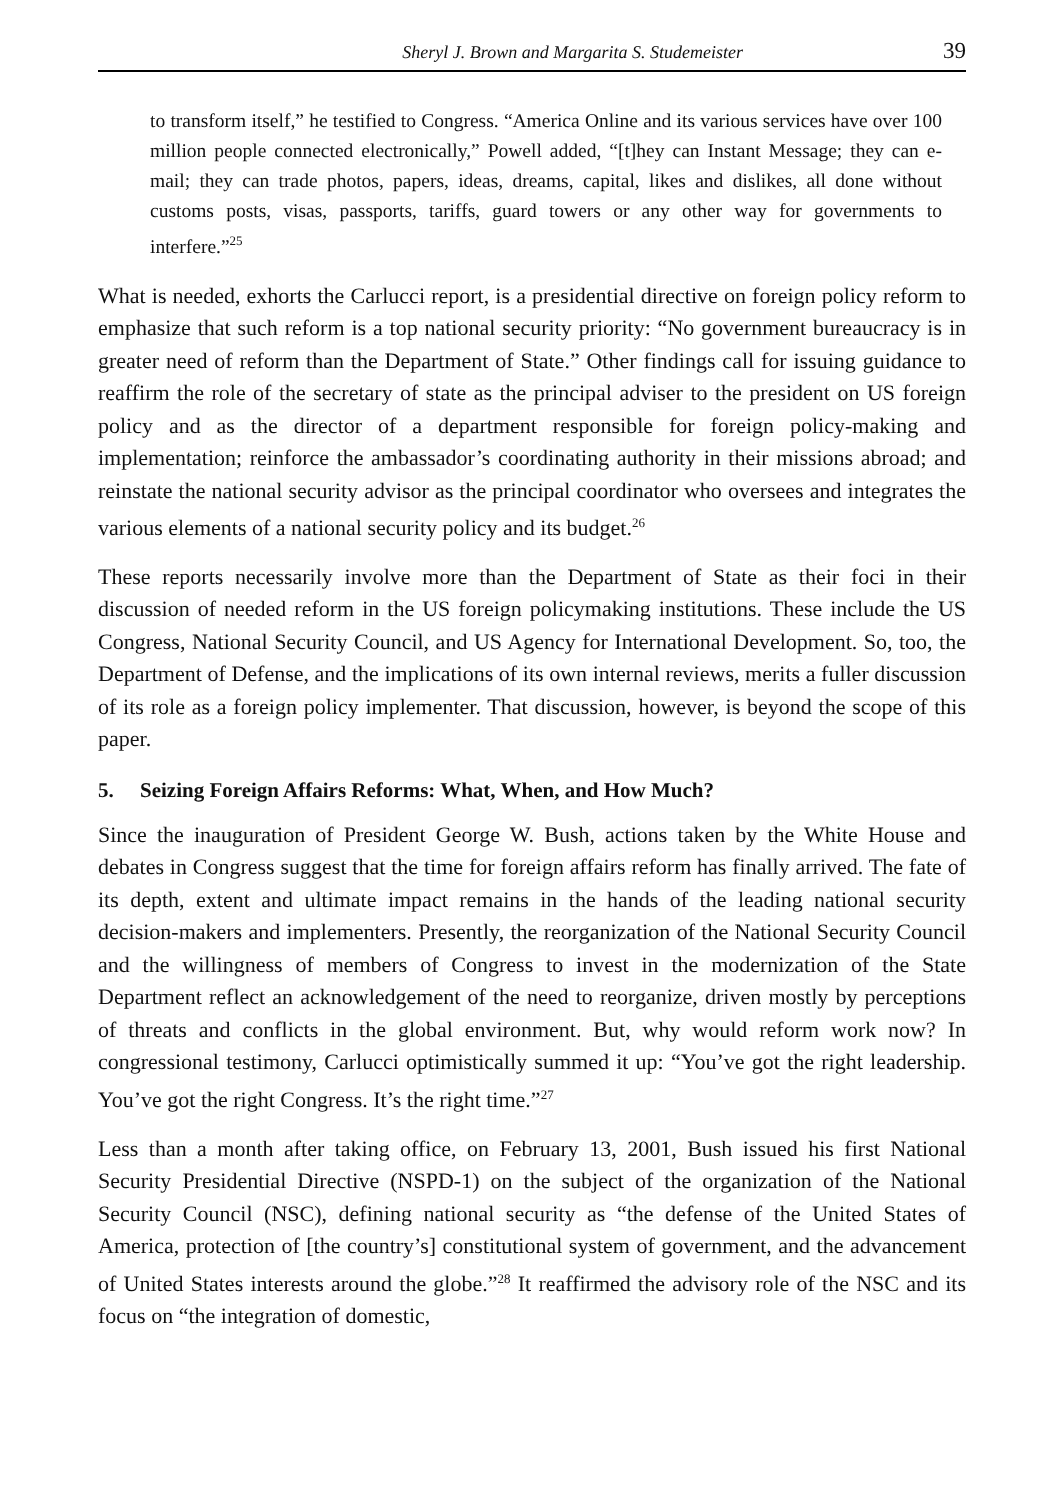Sheryl J. Brown and Margarita S. Studemeister 39
to transform itself,” he testified to Congress. “America Online and its various services have over 100 million people connected electronically,” Powell added, “[t]hey can Instant Message; they can e-mail; they can trade photos, papers, ideas, dreams, capital, likes and dislikes, all done without customs posts, visas, passports, tariffs, guard towers or any other way for governments to interfere.”<sup>25</sup>
What is needed, exhorts the Carlucci report, is a presidential directive on foreign policy reform to emphasize that such reform is a top national security priority: “No government bureaucracy is in greater need of reform than the Department of State.” Other findings call for issuing guidance to reaffirm the role of the secretary of state as the principal adviser to the president on US foreign policy and as the director of a department responsible for foreign policy-making and implementation; reinforce the ambassador’s coordinating authority in their missions abroad; and reinstate the national security advisor as the principal coordinator who oversees and integrates the various elements of a national security policy and its budget.<sup>26</sup>
These reports necessarily involve more than the Department of State as their foci in their discussion of needed reform in the US foreign policymaking institutions. These include the US Congress, National Security Council, and US Agency for International Development. So, too, the Department of Defense, and the implications of its own internal reviews, merits a fuller discussion of its role as a foreign policy implementer. That discussion, however, is beyond the scope of this paper.
5. Seizing Foreign Affairs Reforms: What, When, and How Much?
Since the inauguration of President George W. Bush, actions taken by the White House and debates in Congress suggest that the time for foreign affairs reform has finally arrived. The fate of its depth, extent and ultimate impact remains in the hands of the leading national security decision-makers and implementers. Presently, the reorganization of the National Security Council and the willingness of members of Congress to invest in the modernization of the State Department reflect an acknowledgement of the need to reorganize, driven mostly by perceptions of threats and conflicts in the global environment. But, why would reform work now? In congressional testimony, Carlucci optimistically summed it up: “You’ve got the right leadership. You’ve got the right Congress. It’s the right time.”<sup>27</sup>
Less than a month after taking office, on February 13, 2001, Bush issued his first National Security Presidential Directive (NSPD-1) on the subject of the organization of the National Security Council (NSC), defining national security as “the defense of the United States of America, protection of [the country’s] constitutional system of government, and the advancement of United States interests around the globe.”<sup>28</sup> It reaffirmed the advisory role of the NSC and its focus on “the integration of domestic,